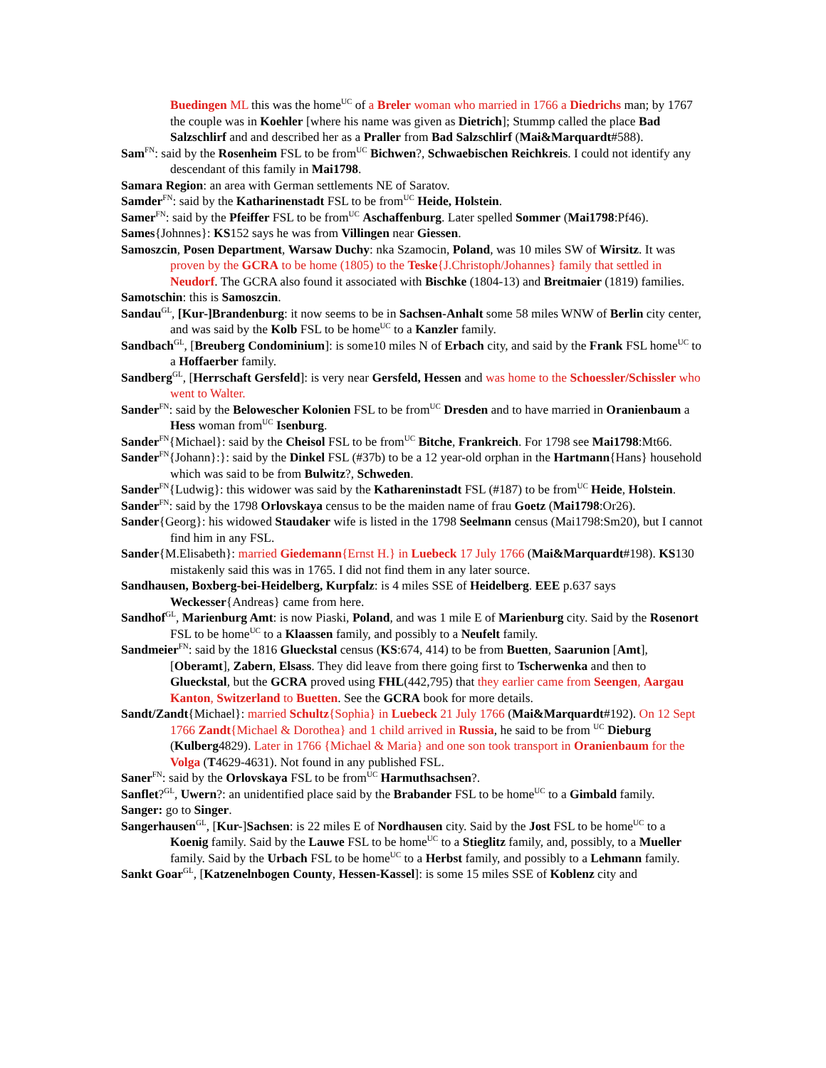Buedingen ML this was the home<sup>UC</sup> of a Breler woman who married in 1766 a Diedrichs man; by 1767 the couple was in Koehler [where his name was given as Dietrich]; Stummp called the place Bad Salzschlirf and and described her as a Praller from Bad Salzschlirf (Mai&Marquardt#588).
Sam<sup>FN</sup>: said by the Rosenheim FSL to be from<sup>UC</sup> Bichwen?, Schwaebischen Reichkreis. I could not identify any descendant of this family in Mai1798.
Samara Region: an area with German settlements NE of Saratov.
Samder<sup>FN</sup>: said by the Katharinenstadt FSL to be from<sup>UC</sup> Heide, Holstein.
Samer<sup>FN</sup>: said by the Pfeiffer FSL to be from<sup>UC</sup> Aschaffenburg. Later spelled Sommer (Mai1798:Pf46).
Sames{Johnnes}: KS152 says he was from Villingen near Giessen.
Samoszcin, Posen Department, Warsaw Duchy: nka Szamocin, Poland, was 10 miles SW of Wirsitz. It was proven by the GCRA to be home (1805) to the Teske{J.Christoph/Johannes} family that settled in Neudorf. The GCRA also found it associated with Bischke (1804-13) and Breitmaier (1819) families.
Samotschin: this is Samoszcin.
Sandau<sup>GL</sup>, [Kur-]Brandenburg: it now seems to be in Sachsen-Anhalt some 58 miles WNW of Berlin city center, and was said by the Kolb FSL to be home<sup>UC</sup> to a Kanzler family.
Sandbach<sup>GL</sup>, [Breuberg Condominium]: is some10 miles N of Erbach city, and said by the Frank FSL home<sup>UC</sup> to a Hoffaerber family.
Sandberg<sup>GL</sup>, [Herrschaft Gersfeld]: is very near Gersfeld, Hessen and was home to the Schoessler/Schissler who went to Walter.
Sander<sup>FN</sup>: said by the Belowescher Kolonien FSL to be from<sup>UC</sup> Dresden and to have married in Oranienbaum a Hess woman from<sup>UC</sup> Isenburg.
Sander<sup>FN</sup>{Michael}: said by the Cheisol FSL to be from<sup>UC</sup> Bitche, Frankreich. For 1798 see Mai1798:Mt66.
Sander<sup>FN</sup>{Johann}:}: said by the Dinkel FSL (#37b) to be a 12 year-old orphan in the Hartmann{Hans} household which was said to be from Bulwitz?, Schweden.
Sander<sup>FN</sup>{Ludwig}: this widower was said by the Kathareninstadt FSL (#187) to be from<sup>UC</sup> Heide, Holstein.
Sander<sup>FN</sup>: said by the 1798 Orlovskaya census to be the maiden name of frau Goetz (Mai1798:Or26).
Sander{Georg}: his widowed Staudaker wife is listed in the 1798 Seelmann census (Mai1798:Sm20), but I cannot find him in any FSL.
Sander{M.Elisabeth}: married Giedemann{Ernst H.} in Luebeck 17 July 1766 (Mai&Marquardt#198). KS130 mistakenly said this was in 1765. I did not find them in any later source.
Sandhausen, Boxberg-bei-Heidelberg, Kurpfalz: is 4 miles SSE of Heidelberg. EEE p.637 says Weckesser{Andreas} came from here.
Sandhof<sup>GL</sup>, Marienburg Amt: is now Piaski, Poland, and was 1 mile E of Marienburg city. Said by the Rosenort FSL to be home<sup>UC</sup> to a Klaassen family, and possibly to a Neufelt family.
Sandmeier<sup>FN</sup>: said by the 1816 Glueckstal census (KS:674, 414) to be from Buetten, Saarunion [Amt], [Oberamt], Zabern, Elsass. They did leave from there going first to Tscherwenka and then to Glueckstal, but the GCRA proved using FHL(442,795) that they earlier came from Seengen, Aargau Kanton, Switzerland to Buetten. See the GCRA book for more details.
Sandt/Zandt{Michael}: married Schultz{Sophia} in Luebeck 21 July 1766 (Mai&Marquardt#192). On 12 Sept 1766 Zandt{Michael & Dorothea} and 1 child arrived in Russia, he said to be from <sup>UC</sup> Dieburg (Kulberg4829). Later in 1766 {Michael & Maria} and one son took transport in Oranienbaum for the Volga (T4629-4631). Not found in any published FSL.
Saner<sup>FN</sup>: said by the Orlovskaya FSL to be from<sup>UC</sup> Harmuthsachsen?.
Sanflet?<sup>GL</sup>, Uwern?: an unidentified place said by the Brabander FSL to be home<sup>UC</sup> to a Gimbald family.
Sanger: go to Singer.
Sangerhausen<sup>GL</sup>, [Kur-]Sachsen: is 22 miles E of Nordhausen city. Said by the Jost FSL to be home<sup>UC</sup> to a Koenig family. Said by the Lauwe FSL to be home<sup>UC</sup> to a Stieglitz family, and, possibly, to a Mueller family. Said by the Urbach FSL to be home<sup>UC</sup> to a Herbst family, and possibly to a Lehmann family.
Sankt Goar<sup>GL</sup>, [Katzenelnbogen County, Hessen-Kassel]: is some 15 miles SSE of Koblenz city and